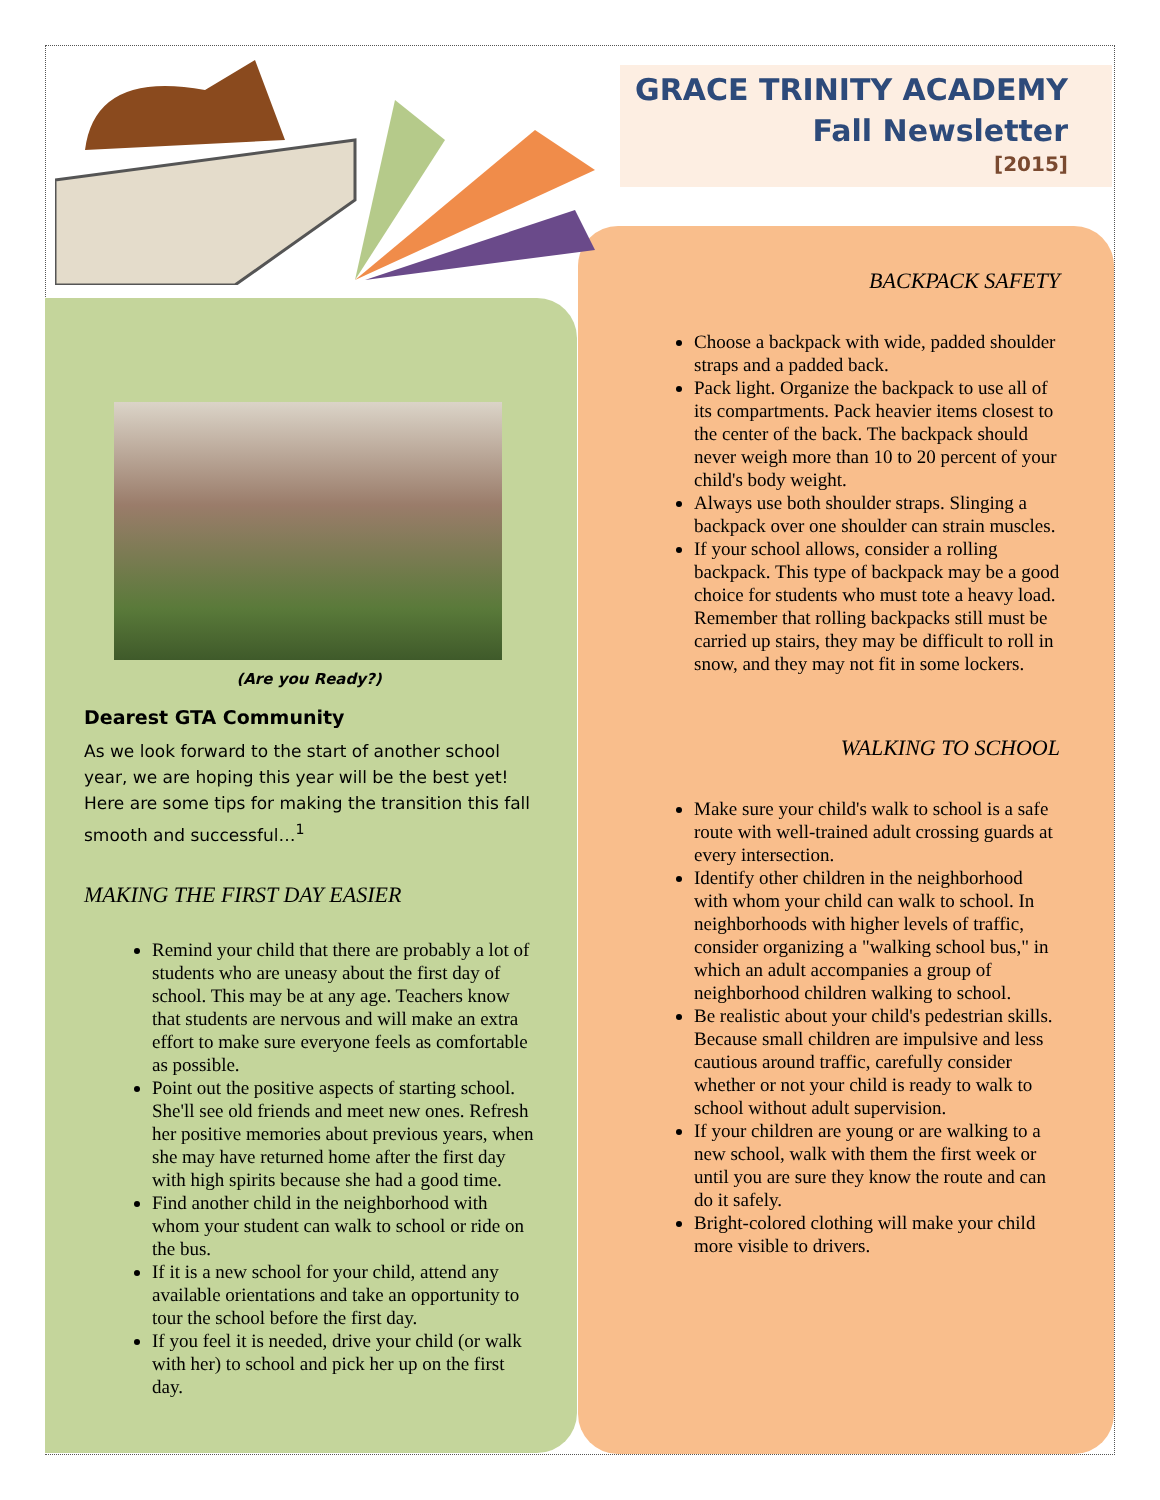GRACE TRINITY ACADEMY
Fall Newsletter
[2015]
(Are you Ready?)
Dearest GTA Community
As we look forward to the start of another school year, we are hoping this year will be the best yet! Here are some tips for making the transition this fall smooth and successful…<sup>1</sup>
MAKING THE FIRST DAY EASIER
Remind your child that there are probably a lot of students who are uneasy about the first day of school. This may be at any age. Teachers know that students are nervous and will make an extra effort to make sure everyone feels as comfortable as possible.
Point out the positive aspects of starting school. She'll see old friends and meet new ones. Refresh her positive memories about previous years, when she may have returned home after the first day with high spirits because she had a good time.
Find another child in the neighborhood with whom your student can walk to school or ride on the bus.
If it is a new school for your child, attend any available orientations and take an opportunity to tour the school before the first day.
If you feel it is needed, drive your child (or walk with her) to school and pick her up on the first day.
BACKPACK SAFETY
Choose a backpack with wide, padded shoulder straps and a padded back.
Pack light. Organize the backpack to use all of its compartments. Pack heavier items closest to the center of the back. The backpack should never weigh more than 10 to 20 percent of your child's body weight.
Always use both shoulder straps. Slinging a backpack over one shoulder can strain muscles.
If your school allows, consider a rolling backpack. This type of backpack may be a good choice for students who must tote a heavy load. Remember that rolling backpacks still must be carried up stairs, they may be difficult to roll in snow, and they may not fit in some lockers.
WALKING TO SCHOOL
Make sure your child's walk to school is a safe route with well-trained adult crossing guards at every intersection.
Identify other children in the neighborhood with whom your child can walk to school. In neighborhoods with higher levels of traffic, consider organizing a "walking school bus," in which an adult accompanies a group of neighborhood children walking to school.
Be realistic about your child's pedestrian skills. Because small children are impulsive and less cautious around traffic, carefully consider whether or not your child is ready to walk to school without adult supervision.
If your children are young or are walking to a new school, walk with them the first week or until you are sure they know the route and can do it safely.
Bright-colored clothing will make your child more visible to drivers.